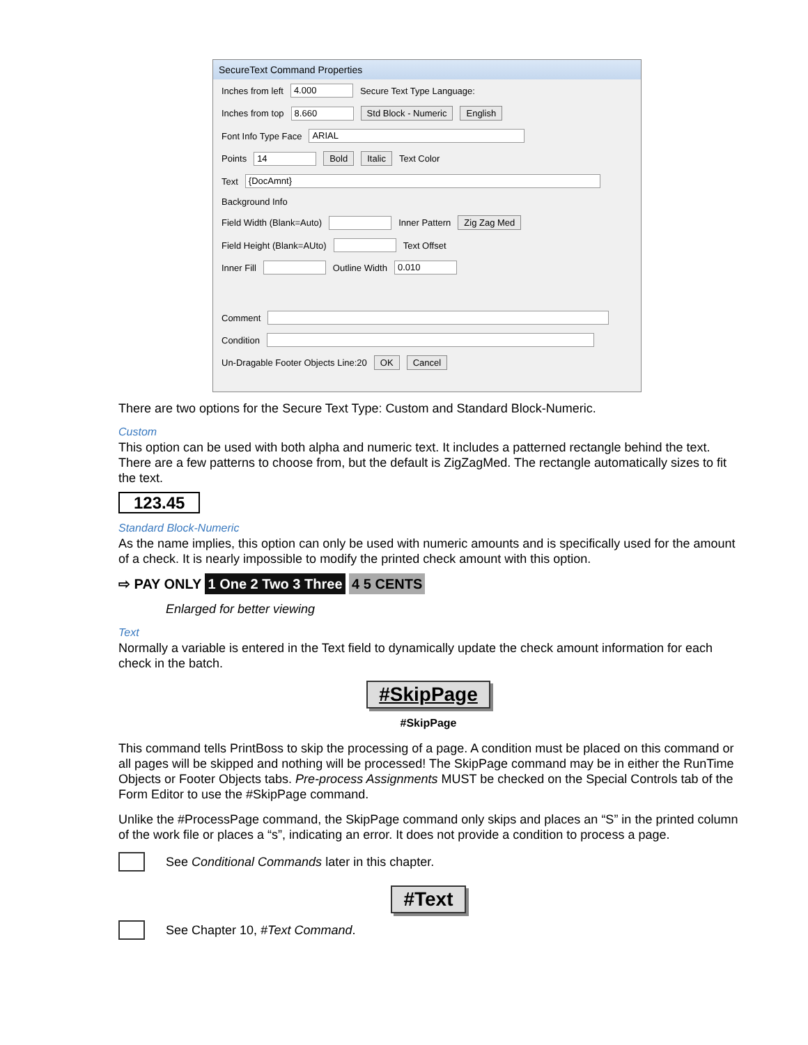SecureText Command Properties
Inches from left 4.000 Secure Text Type Language:
Inches from top 8.660 Std Block - Numeric English
Font Info Type Face ARIAL
Points 14 Bold Italic Text Color
Text {DocAmnt}
Background Info
Field Width (Blank=Auto) Inner Pattern Zig Zag Med
Field Height (Blank=AUto) Text Offset
Inner Fill Outline Width 0.010
Comment
Condition
Un-Dragable Footer Objects Line:20 OK Cancel
There are two options for the Secure Text Type: Custom and Standard Block-Numeric.
Custom
This option can be used with both alpha and numeric text. It includes a patterned rectangle behind the text. There are a few patterns to choose from, but the default is ZigZagMed. The rectangle automatically sizes to fit the text.
123.45
Standard Block-Numeric
As the name implies, this option can only be used with numeric amounts and is specifically used for the amount of a check. It is nearly impossible to modify the printed check amount with this option.
⇨ PAY ONLY 1 One 2 Two 3 Three 4 5 CENTS
Enlarged for better viewing
Text
Normally a variable is entered in the Text field to dynamically update the check amount information for each check in the batch.
#SkipPage
#SkipPage
This command tells PrintBoss to skip the processing of a page. A condition must be placed on this command or all pages will be skipped and nothing will be processed! The SkipPage command may be in either the RunTime Objects or Footer Objects tabs. Pre-process Assignments MUST be checked on the Special Controls tab of the Form Editor to use the #SkipPage command.
Unlike the #ProcessPage command, the SkipPage command only skips and places an “S” in the printed column of the work file or places a “s”, indicating an error. It does not provide a condition to process a page.
See Conditional Commands later in this chapter.
#Text
See Chapter 10, #Text Command.